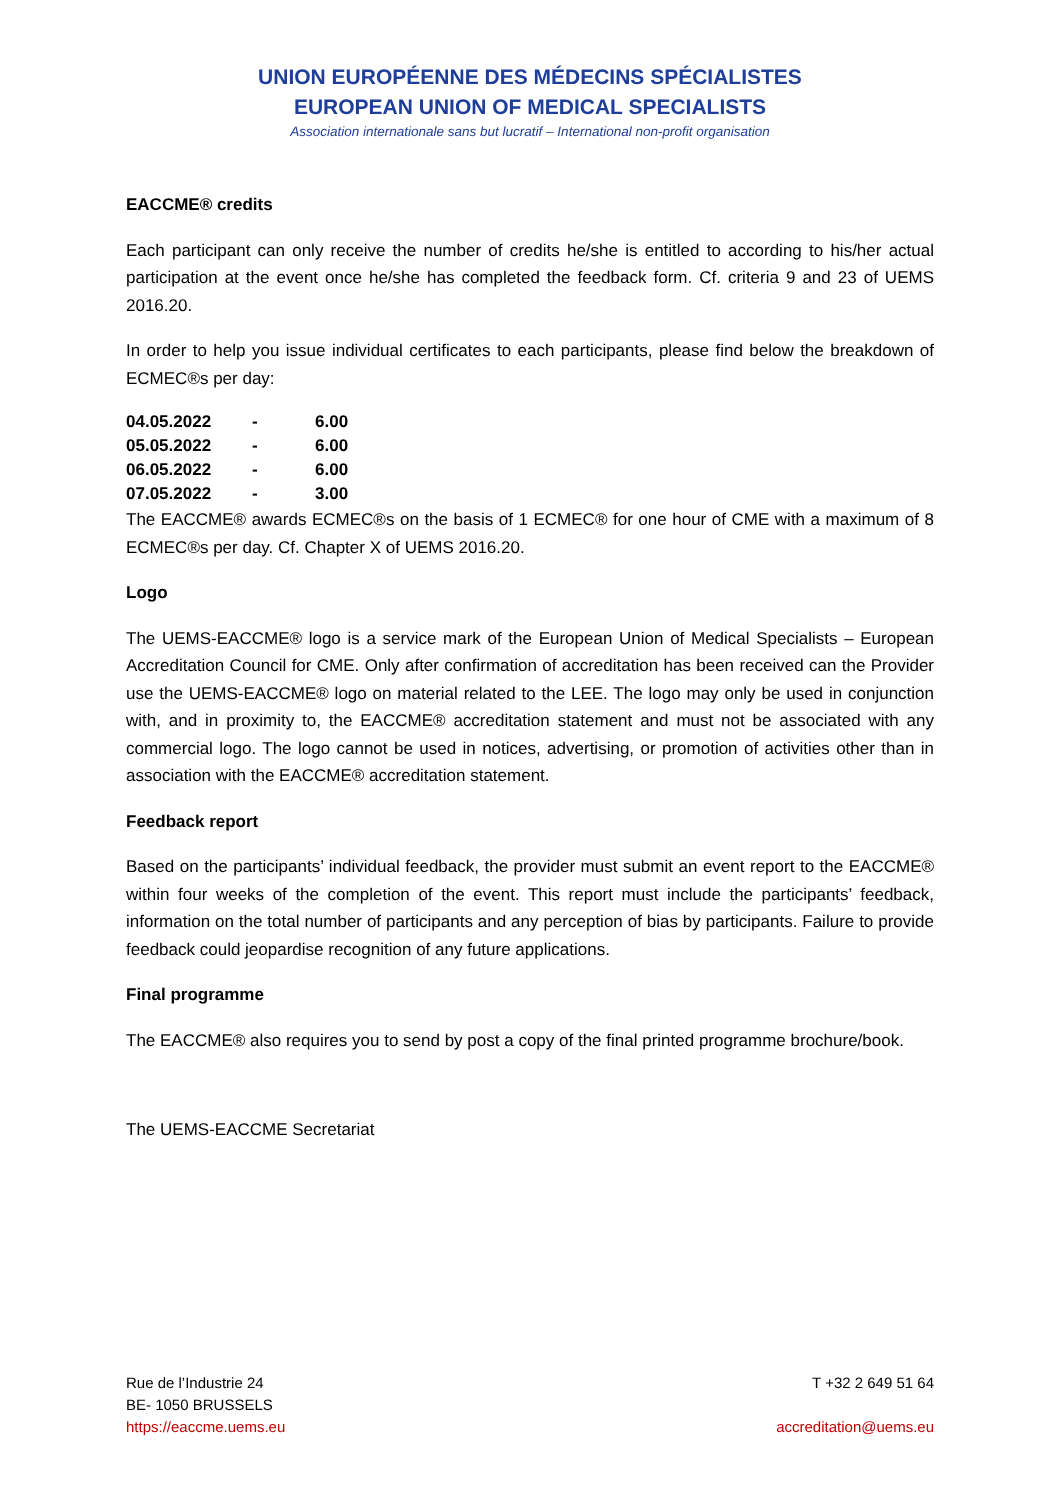UNION EUROPÉENNE DES MÉDECINS SPÉCIALISTES
EUROPEAN UNION OF MEDICAL SPECIALISTS
Association internationale sans but lucratif – International non-profit organisation
EACCME® credits
Each participant can only receive the number of credits he/she is entitled to according to his/her actual participation at the event once he/she has completed the feedback form. Cf. criteria 9 and 23 of UEMS 2016.20.
In order to help you issue individual certificates to each participants, please find below the breakdown of ECMEC®s per day:
| 04.05.2022 | - | 6.00 |
| 05.05.2022 | - | 6.00 |
| 06.05.2022 | - | 6.00 |
| 07.05.2022 | - | 3.00 |
The EACCME® awards ECMEC®s on the basis of 1 ECMEC® for one hour of CME with a maximum of 8 ECMEC®s per day. Cf. Chapter X of UEMS 2016.20.
Logo
The UEMS-EACCME® logo is a service mark of the European Union of Medical Specialists – European Accreditation Council for CME. Only after confirmation of accreditation has been received can the Provider use the UEMS-EACCME® logo on material related to the LEE. The logo may only be used in conjunction with, and in proximity to, the EACCME® accreditation statement and must not be associated with any commercial logo. The logo cannot be used in notices, advertising, or promotion of activities other than in association with the EACCME® accreditation statement.
Feedback report
Based on the participants’ individual feedback, the provider must submit an event report to the EACCME® within four weeks of the completion of the event. This report must include the participants’ feedback, information on the total number of participants and any perception of bias by participants. Failure to provide feedback could jeopardise recognition of any future applications.
Final programme
The EACCME® also requires you to send by post a copy of the final printed programme brochure/book.
The UEMS-EACCME Secretariat
Rue de l’Industrie 24
BE- 1050 BRUSSELS
https://eaccme.uems.eu
T +32 2 649 51 64
accreditation@uems.eu